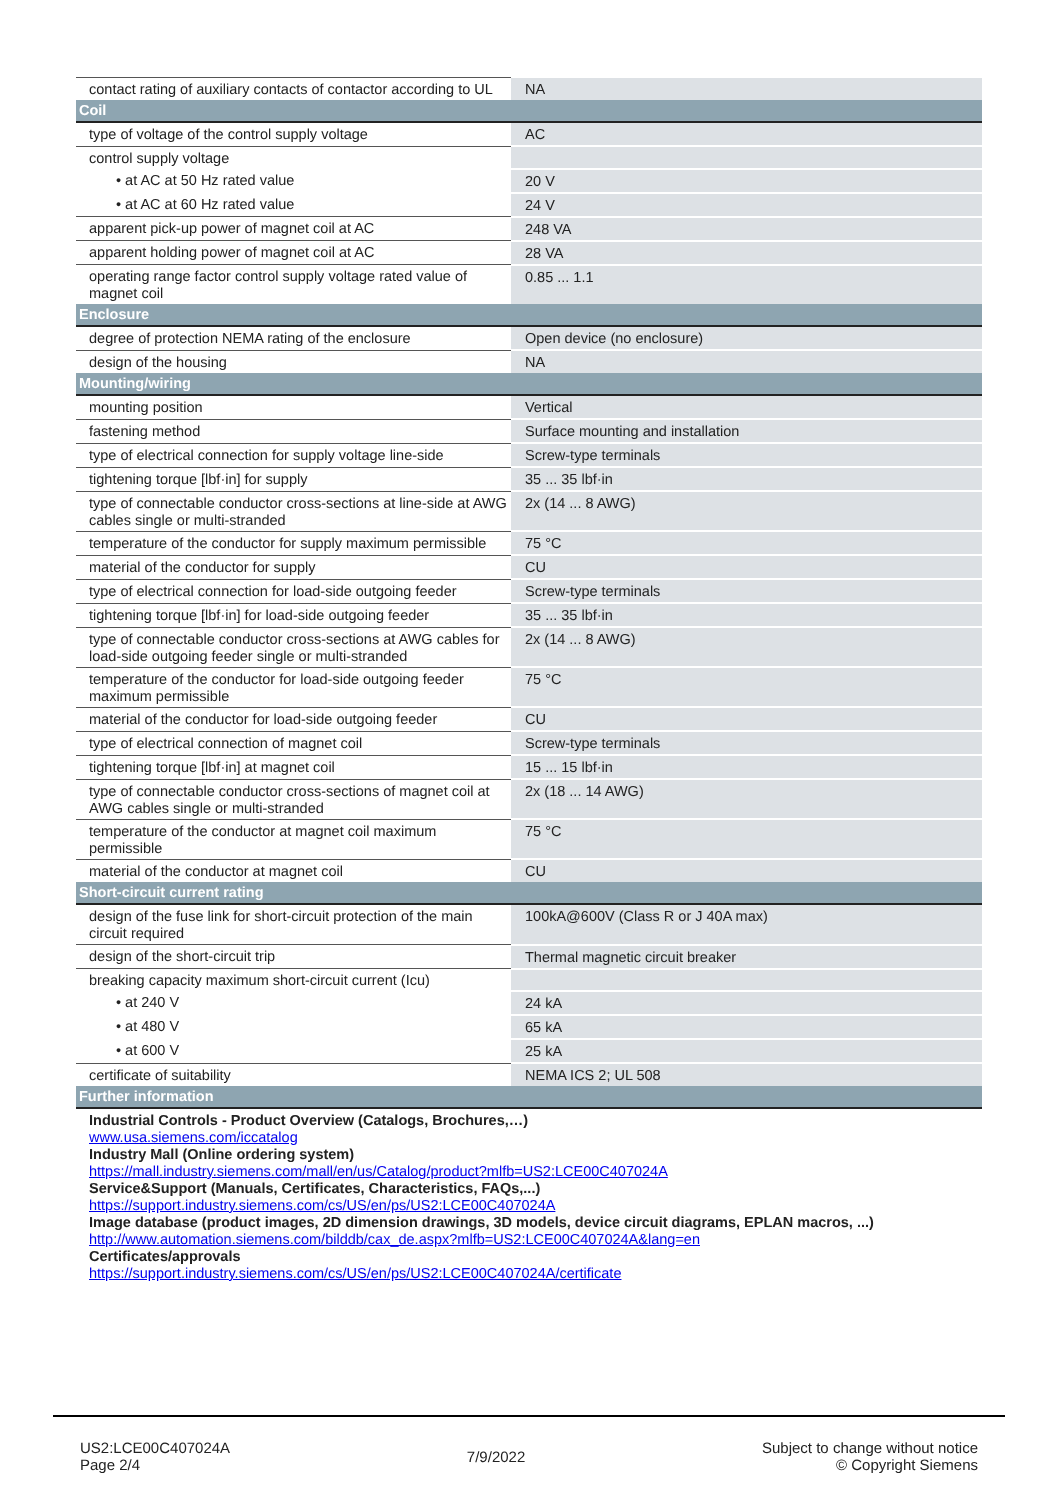| contact rating of auxiliary contacts of contactor according to UL | NA |
| Coil | |
| type of voltage of the control supply voltage | AC |
| control supply voltage | |
| • at AC at 50 Hz rated value | 20 V |
| • at AC at 60 Hz rated value | 24 V |
| apparent pick-up power of magnet coil at AC | 248 VA |
| apparent holding power of magnet coil at AC | 28 VA |
| operating range factor control supply voltage rated value of magnet coil | 0.85 ... 1.1 |
| Enclosure | |
| degree of protection NEMA rating of the enclosure | Open device (no enclosure) |
| design of the housing | NA |
| Mounting/wiring | |
| mounting position | Vertical |
| fastening method | Surface mounting and installation |
| type of electrical connection for supply voltage line-side | Screw-type terminals |
| tightening torque [lbf·in] for supply | 35 ... 35 lbf·in |
| type of connectable conductor cross-sections at line-side at AWG cables single or multi-stranded | 2x (14 ... 8 AWG) |
| temperature of the conductor for supply maximum permissible | 75 °C |
| material of the conductor for supply | CU |
| type of electrical connection for load-side outgoing feeder | Screw-type terminals |
| tightening torque [lbf·in] for load-side outgoing feeder | 35 ... 35 lbf·in |
| type of connectable conductor cross-sections at AWG cables for load-side outgoing feeder single or multi-stranded | 2x (14 ... 8 AWG) |
| temperature of the conductor for load-side outgoing feeder maximum permissible | 75 °C |
| material of the conductor for load-side outgoing feeder | CU |
| type of electrical connection of magnet coil | Screw-type terminals |
| tightening torque [lbf·in] at magnet coil | 15 ... 15 lbf·in |
| type of connectable conductor cross-sections of magnet coil at AWG cables single or multi-stranded | 2x (18 ... 14 AWG) |
| temperature of the conductor at magnet coil maximum permissible | 75 °C |
| material of the conductor at magnet coil | CU |
| Short-circuit current rating | |
| design of the fuse link for short-circuit protection of the main circuit required | 100kA@600V (Class R or J 40A max) |
| design of the short-circuit trip | Thermal magnetic circuit breaker |
| breaking capacity maximum short-circuit current (Icu) | |
| • at 240 V | 24 kA |
| • at 480 V | 65 kA |
| • at 600 V | 25 kA |
| certificate of suitability | NEMA ICS 2; UL 508 |
| Further information | |
| Industrial Controls - Product Overview (Catalogs, Brochures,…) www.usa.siemens.com/iccatalog Industry Mall (Online ordering system) https://mall.industry.siemens.com/mall/en/us/Catalog/product?mlfb=US2:LCE00C407024A Service&Support (Manuals, Certificates, Characteristics, FAQs,...) https://support.industry.siemens.com/cs/US/en/ps/US2:LCE00C407024A Image database (product images, 2D dimension drawings, 3D models, device circuit diagrams, EPLAN macros, ...) http://www.automation.siemens.com/bilddb/cax_de.aspx?mlfb=US2:LCE00C407024A&lang=en Certificates/approvals https://support.industry.siemens.com/cs/US/en/ps/US2:LCE00C407024A/certificate | |
US2:LCE00C407024A
Page 2/4
7/9/2022
Subject to change without notice
© Copyright Siemens